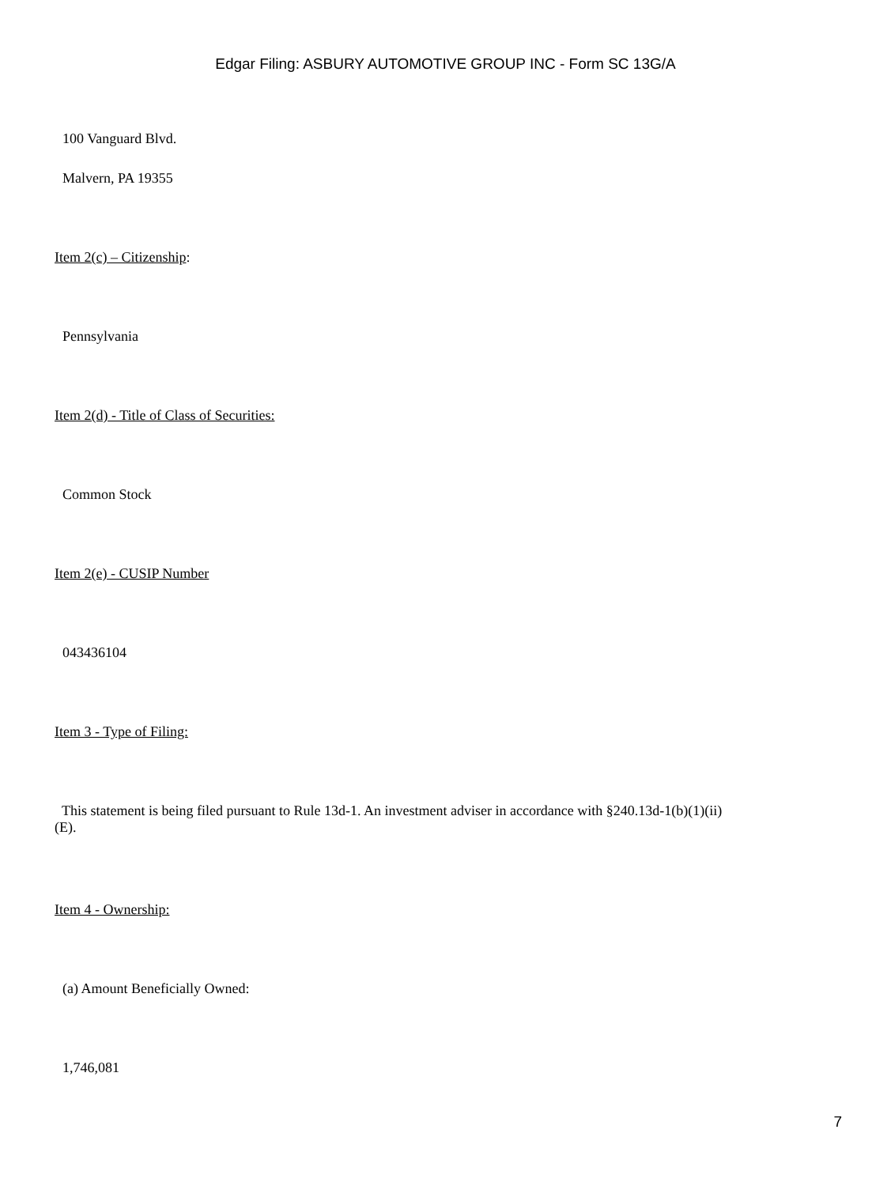Edgar Filing: ASBURY AUTOMOTIVE GROUP INC - Form SC 13G/A
100 Vanguard Blvd.
Malvern, PA 19355
Item 2(c) – Citizenship:
Pennsylvania
Item 2(d) - Title of Class of Securities:
Common Stock
Item 2(e) - CUSIP Number
043436104
Item 3 - Type of Filing:
This statement is being filed pursuant to Rule 13d-1. An investment adviser in accordance with §240.13d-1(b)(1)(ii)(E).
Item 4 - Ownership:
(a) Amount Beneficially Owned:
1,746,081
7